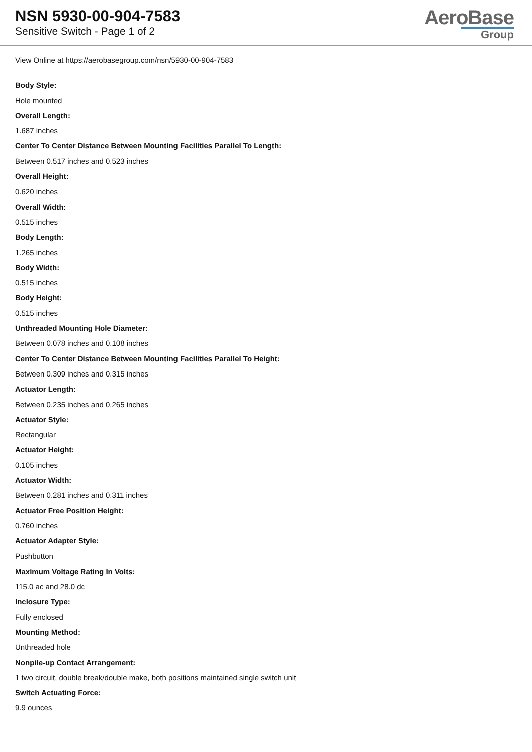NSN 5930-00-904-7583
Sensitive Switch - Page 1 of 2
AeroBase
Group
View Online at https://aerobasegroup.com/nsn/5930-00-904-7583
Body Style:
Hole mounted
Overall Length:
1.687 inches
Center To Center Distance Between Mounting Facilities Parallel To Length:
Between 0.517 inches and 0.523 inches
Overall Height:
0.620 inches
Overall Width:
0.515 inches
Body Length:
1.265 inches
Body Width:
0.515 inches
Body Height:
0.515 inches
Unthreaded Mounting Hole Diameter:
Between 0.078 inches and 0.108 inches
Center To Center Distance Between Mounting Facilities Parallel To Height:
Between 0.309 inches and 0.315 inches
Actuator Length:
Between 0.235 inches and 0.265 inches
Actuator Style:
Rectangular
Actuator Height:
0.105 inches
Actuator Width:
Between 0.281 inches and 0.311 inches
Actuator Free Position Height:
0.760 inches
Actuator Adapter Style:
Pushbutton
Maximum Voltage Rating In Volts:
115.0 ac and 28.0 dc
Inclosure Type:
Fully enclosed
Mounting Method:
Unthreaded hole
Nonpile-up Contact Arrangement:
1 two circuit, double break/double make, both positions maintained single switch unit
Switch Actuating Force:
9.9 ounces